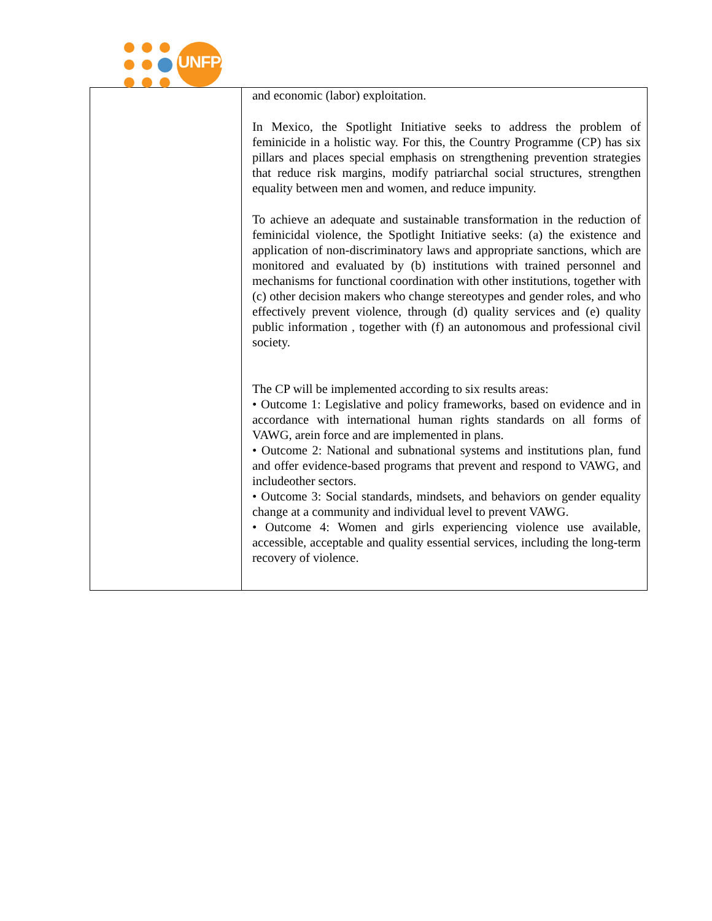UNFPA
| | and economic (labor) exploitation. In Mexico, the Spotlight Initiative seeks to address the problem of feminicide in a holistic way. For this, the Country Programme (CP) has six pillars and places special emphasis on strengthening prevention strategies that reduce risk margins, modify patriarchal social structures, strengthen equality between men and women, and reduce impunity. To achieve an adequate and sustainable transformation in the reduction of feminicidal violence, the Spotlight Initiative seeks: (a) the existence and application of non-discriminatory laws and appropriate sanctions, which are monitored and evaluated by (b) institutions with trained personnel and mechanisms for functional coordination with other institutions, together with (c) other decision makers who change stereotypes and gender roles, and who effectively prevent violence, through (d) quality services and (e) quality public information , together with (f) an autonomous and professional civil society. The CP will be implemented according to six results areas: • Outcome 1: Legislative and policy frameworks, based on evidence and in accordance with international human rights standards on all forms of VAWG, arein force and are implemented in plans. • Outcome 2: National and subnational systems and institutions plan, fund and offer evidence-based programs that prevent and respond to VAWG, and includeother sectors. • Outcome 3: Social standards, mindsets, and behaviors on gender equality change at a community and individual level to prevent VAWG. • Outcome 4: Women and girls experiencing violence use available, accessible, acceptable and quality essential services, including the long-term recovery of violence. |